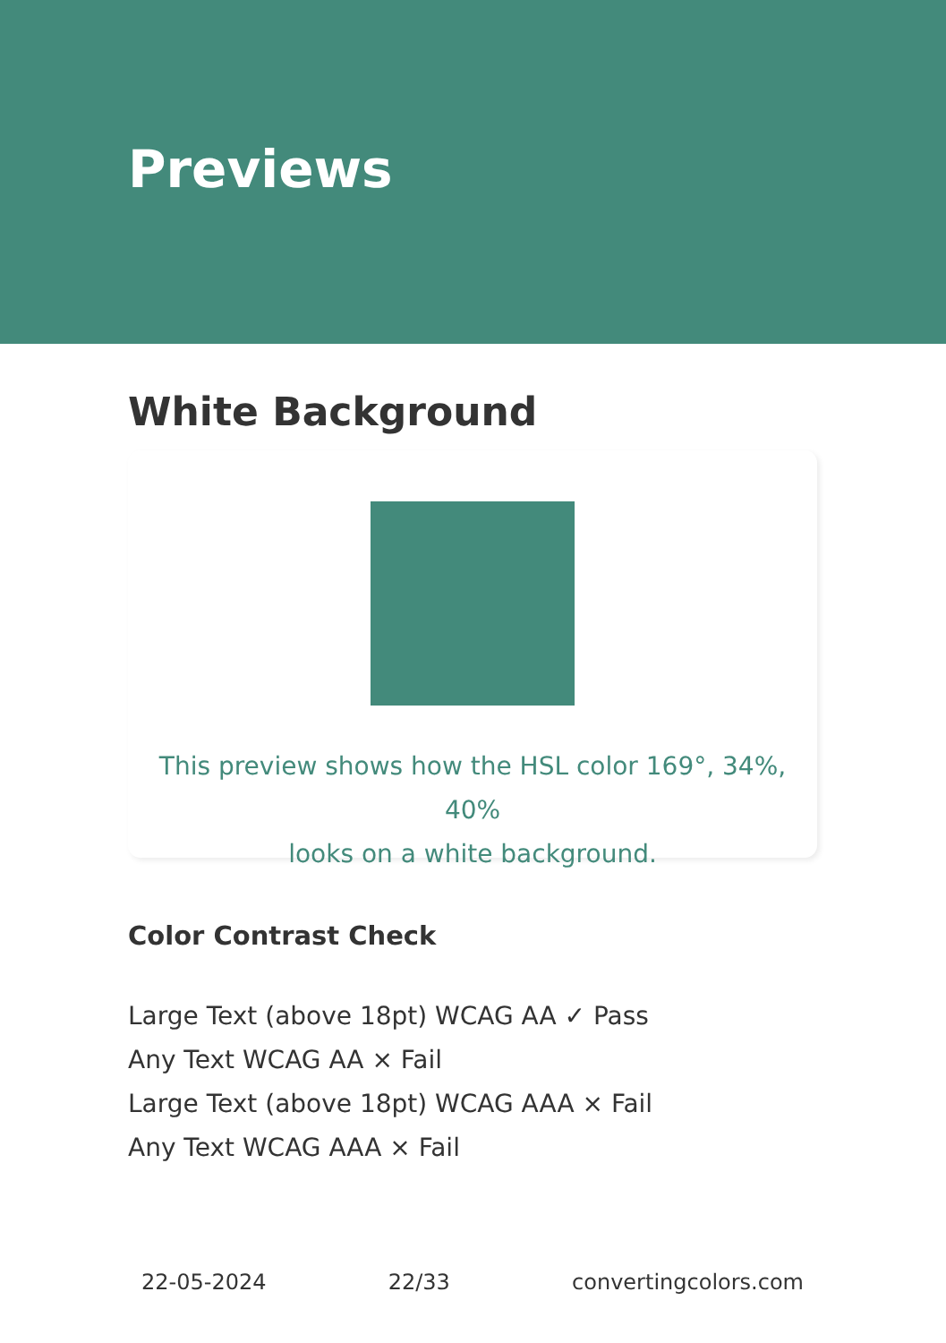Previews
White Background
This preview shows how the HSL color 169°, 34%, 40%
looks on a white background.
Color Contrast Check
Large Text (above 18pt) WCAG AA ✓ Pass
Any Text WCAG AA × Fail
Large Text (above 18pt) WCAG AAA × Fail
Any Text WCAG AAA × Fail
22-05-2024 22/33 convertingcolors.com